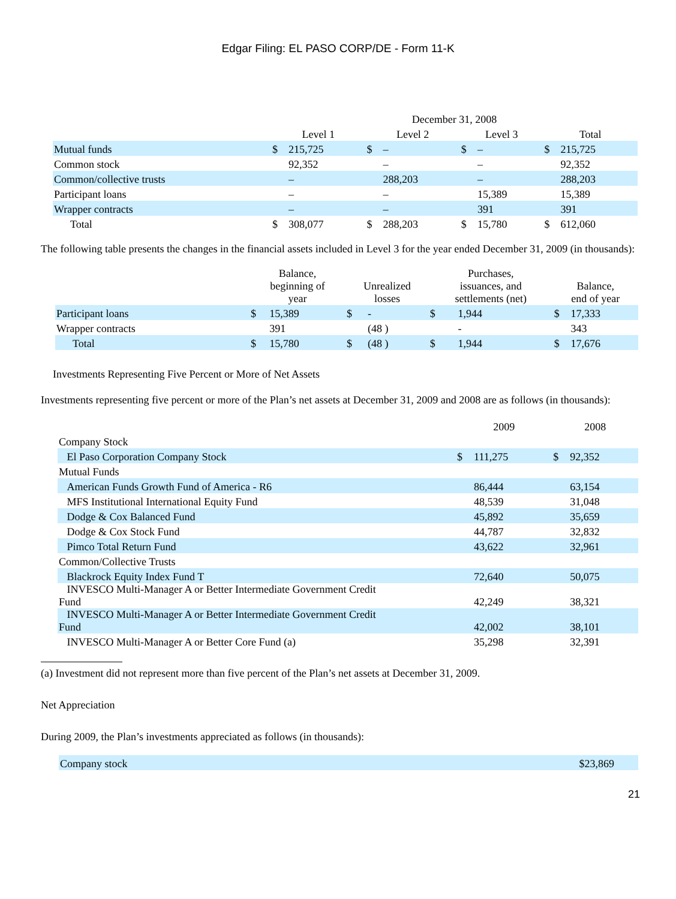Edgar Filing: EL PASO CORP/DE - Form 11-K
| | December 31, 2008 | | | | | | | |
| --- | --- | --- | --- | --- | --- | --- | --- | --- |
| | Level 1 | | Level 2 | | Level 3 | | Total | |
| Mutual funds | $ | 215,725 | $ | – | $ | – | $ | 215,725 |
| Common stock | | 92,352 | | – | | – | | 92,352 |
| Common/collective trusts | | – | | 288,203 | | – | | 288,203 |
| Participant loans | | – | | – | | 15,389 | | 15,389 |
| Wrapper contracts | | – | | – | | 391 | | 391 |
| Total | $ | 308,077 | $ | 288,203 | $ | 15,780 | $ | 612,060 |
The following table presents the changes in the financial assets included in Level 3 for the year ended December 31, 2009 (in thousands):
| | Balance, beginning of year | | Unrealized losses | | Purchases, issuances, and settlements (net) | | Balance, end of year | |
| --- | --- | --- | --- | --- | --- | --- | --- | --- |
| Participant loans | $ | 15,389 | $ | - | $ | 1,944 | $ | 17,333 |
| Wrapper contracts | | 391 | | (48 ) | | - | | 343 |
| Total | $ | 15,780 | $ | (48 ) | $ | 1,944 | $ | 17,676 |
Investments Representing Five Percent or More of Net Assets
Investments representing five percent or more of the Plan’s net assets at December 31, 2009 and 2008 are as follows (in thousands):
| | 2009 | | 2008 | |
| --- | --- | --- | --- | --- |
| Company Stock | | | | |
| El Paso Corporation Company Stock | $ | 111,275 | $ | 92,352 |
| Mutual Funds | | | | |
| American Funds Growth Fund of America - R6 | | 86,444 | | 63,154 |
| MFS Institutional International Equity Fund | | 48,539 | | 31,048 |
| Dodge & Cox Balanced Fund | | 45,892 | | 35,659 |
| Dodge & Cox Stock Fund | | 44,787 | | 32,832 |
| Pimco Total Return Fund | | 43,622 | | 32,961 |
| Common/Collective Trusts | | | | |
| Blackrock Equity Index Fund T | | 72,640 | | 50,075 |
| INVESCO Multi-Manager A or Better Intermediate Government Credit Fund | | 42,249 | | 38,321 |
| INVESCO Multi-Manager A or Better Intermediate Government Credit Fund | | 42,002 | | 38,101 |
| INVESCO Multi-Manager A or Better Core Fund (a) | | 35,298 | | 32,391 |
(a) Investment did not represent more than five percent of the Plan’s net assets at December 31, 2009.
Net Appreciation
During 2009, the Plan’s investments appreciated as follows (in thousands):
| Company stock | $23,869 |
21